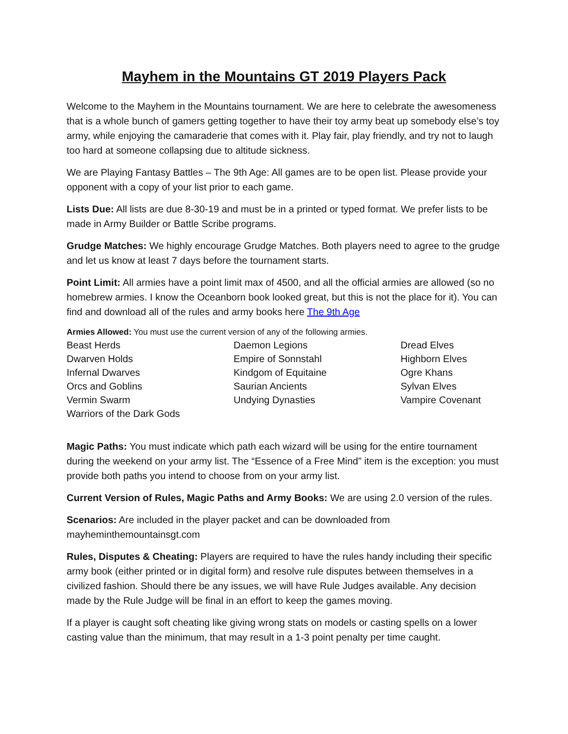Mayhem in the Mountains GT 2019 Players Pack
Welcome to the Mayhem in the Mountains tournament. We are here to celebrate the awesomeness that is a whole bunch of gamers getting together to have their toy army beat up somebody else’s toy army, while enjoying the camaraderie that comes with it. Play fair, play friendly, and try not to laugh too hard at someone collapsing due to altitude sickness.
We are Playing Fantasy Battles – The 9th Age: All games are to be open list. Please provide your opponent with a copy of your list prior to each game.
Lists Due: All lists are due 8-30-19 and must be in a printed or typed format. We prefer lists to be made in Army Builder or Battle Scribe programs.
Grudge Matches: We highly encourage Grudge Matches. Both players need to agree to the grudge and let us know at least 7 days before the tournament starts.
Point Limit: All armies have a point limit max of 4500, and all the official armies are allowed (so no homebrew armies. I know the Oceanborn book looked great, but this is not the place for it). You can find and download all of the rules and army books here The 9th Age
Armies Allowed: You must use the current version of any of the following armies.
| Beast Herds | Daemon Legions | Dread Elves |
| Dwarven Holds | Empire of Sonnstahl | Highborn Elves |
| Infernal Dwarves | Kindgom of Equitaine | Ogre Khans |
| Orcs and Goblins | Saurian Ancients | Sylvan Elves |
| Vermin Swarm | Undying Dynasties | Vampire Covenant |
| Warriors of the Dark Gods | | |
Magic Paths: You must indicate which path each wizard will be using for the entire tournament during the weekend on your army list. The “Essence of a Free Mind” item is the exception: you must provide both paths you intend to choose from on your army list.
Current Version of Rules, Magic Paths and Army Books: We are using 2.0 version of the rules.
Scenarios: Are included in the player packet and can be downloaded from mayheminthemountainsgt.com
Rules, Disputes & Cheating: Players are required to have the rules handy including their specific army book (either printed or in digital form) and resolve rule disputes between themselves in a civilized fashion. Should there be any issues, we will have Rule Judges available. Any decision made by the Rule Judge will be final in an effort to keep the games moving.
If a player is caught soft cheating like giving wrong stats on models or casting spells on a lower casting value than the minimum, that may result in a 1-3 point penalty per time caught.